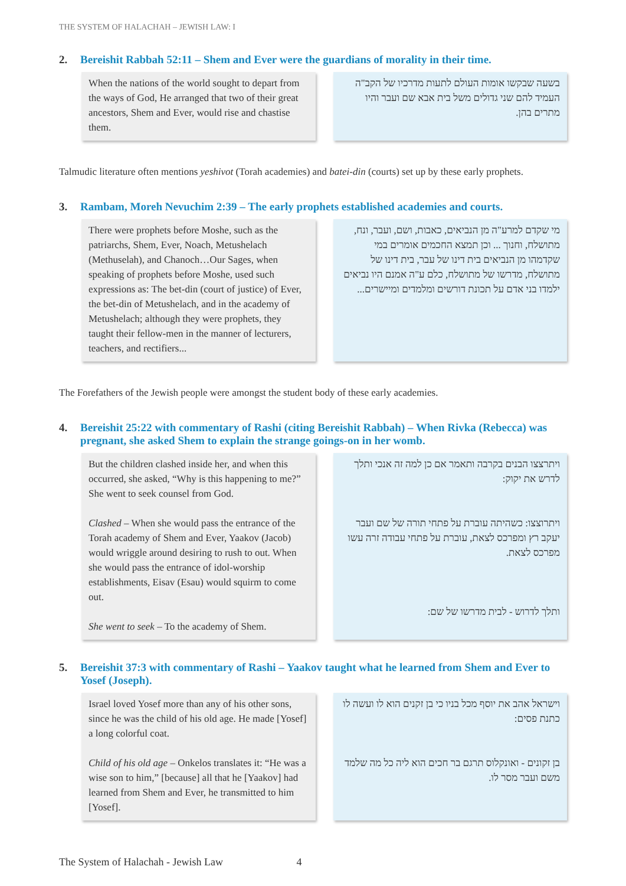THE SYSTEM OF HALACHAH – JEWISH LAW: I
2. Bereishit Rabbah 52:11 – Shem and Ever were the guardians of morality in their time.
When the nations of the world sought to depart from the ways of God, He arranged that two of their great ancestors, Shem and Ever, would rise and chastise them.
בשעה שבקשו אומות העולם לתעות מדרכיו של הקב"ה העמיד להם שני גדולים משל בית אבא שם ועבר והיו מתרים בהן.
Talmudic literature often mentions yeshivot (Torah academies) and batei-din (courts) set up by these early prophets.
3. Rambam, Moreh Nevuchim 2:39 – The early prophets established academies and courts.
There were prophets before Moshe, such as the patriarchs, Shem, Ever, Noach, Metushelach (Methuselah), and Chanoch…Our Sages, when speaking of prophets before Moshe, used such expressions as: The bet-din (court of justice) of Ever, the bet-din of Metushelach, and in the academy of Metushelach; although they were prophets, they taught their fellow-men in the manner of lecturers, teachers, and rectifiers...
מי שקדם למרע"ה מן הנביאים, כאבות, ושם, ועבר, ונח, מתושלח, וחנוך ... וכן תמצא החכמים אומרים במי שקדמהו מן הנביאים בית דינו של עבר, בית דינו של מתושלח, מדרשו של מתושלח, כלם ע"ה אמנם היו נביאים ילמדו בני אדם על תכונת דורשים ומלמדים ומיישרים...
The Forefathers of the Jewish people were amongst the student body of these early academies.
4. Bereishit 25:22 with commentary of Rashi (citing Bereishit Rabbah) – When Rivka (Rebecca) was pregnant, she asked Shem to explain the strange goings-on in her womb.
But the children clashed inside her, and when this occurred, she asked, “Why is this happening to me?” She went to seek counsel from God.
Clashed – When she would pass the entrance of the Torah academy of Shem and Ever, Yaakov (Jacob) would wriggle around desiring to rush to out. When she would pass the entrance of idol-worship establishments, Eisav (Esau) would squirm to come out.
She went to seek – To the academy of Shem.
ויתרצצו הבנים בקרבה ותאמר אם כן למה זה אנכי ותלך לדרש את יקוק:
ויתרוצצו: כשהיתה עוברת על פתחי תורה של שם ועבר יעקב רץ ומפרכס לצאת, עוברת על פתחי עבודה זרה עשו מפרכס לצאת.
ותלך לדרוש - לבית מדרשו של שם:
5. Bereishit 37:3 with commentary of Rashi – Yaakov taught what he learned from Shem and Ever to Yosef (Joseph).
Israel loved Yosef more than any of his other sons, since he was the child of his old age. He made [Yosef] a long colorful coat.
Child of his old age – Onkelos translates it: “He was a wise son to him,” [because] all that he [Yaakov] had learned from Shem and Ever, he transmitted to him [Yosef].
וישראל אהב את יוסף מכל בניו כי בן זקנים הוא לו ועשה לו כתנת פסים:
בן זקונים - ואונקלוס תרגם בר חכים הוא ליה כל מה שלמד משם ועבר מסר לו.
The System of Halachah - Jewish Law 4